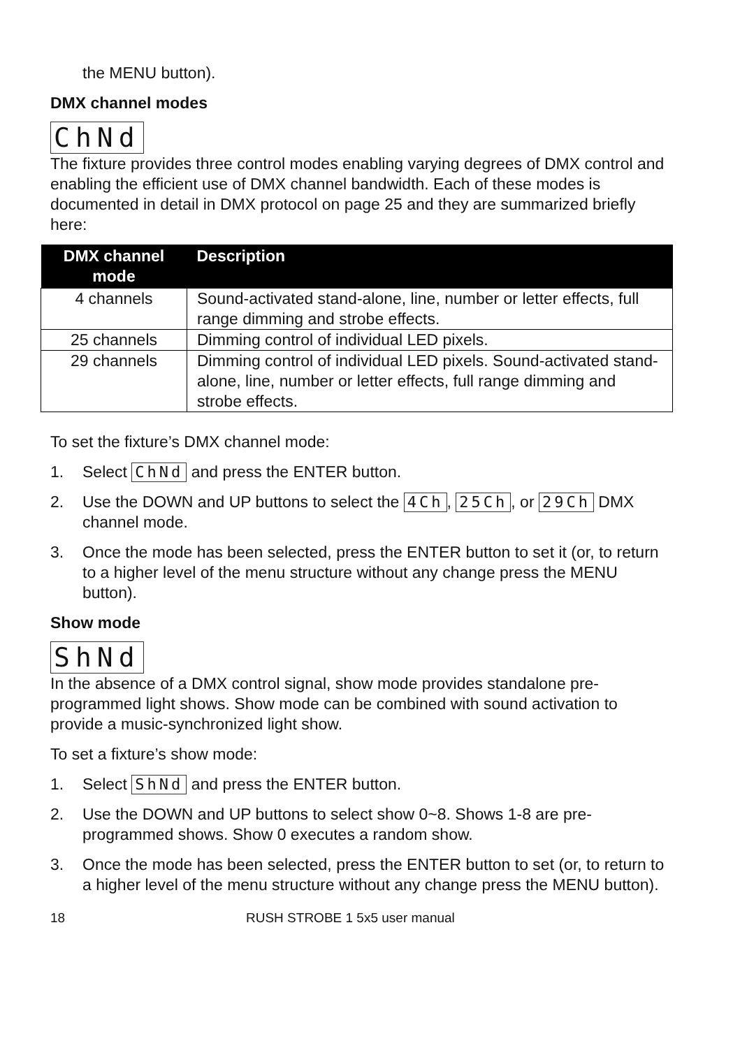the MENU button).
DMX channel modes
ChNd
The fixture provides three control modes enabling varying degrees of DMX control and enabling the efficient use of DMX channel bandwidth. Each of these modes is documented in detail in DMX protocol on page 25 and they are summarized briefly here:
| DMX channel mode | Description |
| --- | --- |
| 4 channels | Sound-activated stand-alone, line, number or letter effects, full range dimming and strobe effects. |
| 25 channels | Dimming control of individual LED pixels. |
| 29 channels | Dimming control of individual LED pixels. Sound-activated stand-alone, line, number or letter effects, full range dimming and strobe effects. |
To set the fixture’s DMX channel mode:
1. Select ChNd and press the ENTER button.
2. Use the DOWN and UP buttons to select the 4Ch, 25Ch, or 29Ch DMX channel mode.
3. Once the mode has been selected, press the ENTER button to set it (or, to return to a higher level of the menu structure without any change press the MENU button).
Show mode
ShNd
In the absence of a DMX control signal, show mode provides standalone pre-programmed light shows. Show mode can be combined with sound activation to provide a music-synchronized light show.
To set a fixture’s show mode:
1. Select ShNd and press the ENTER button.
2. Use the DOWN and UP buttons to select show 0~8. Shows 1-8 are pre-programmed shows. Show 0 executes a random show.
3. Once the mode has been selected, press the ENTER button to set (or, to return to a higher level of the menu structure without any change press the MENU button).
18 RUSH STROBE 1 5x5 user manual